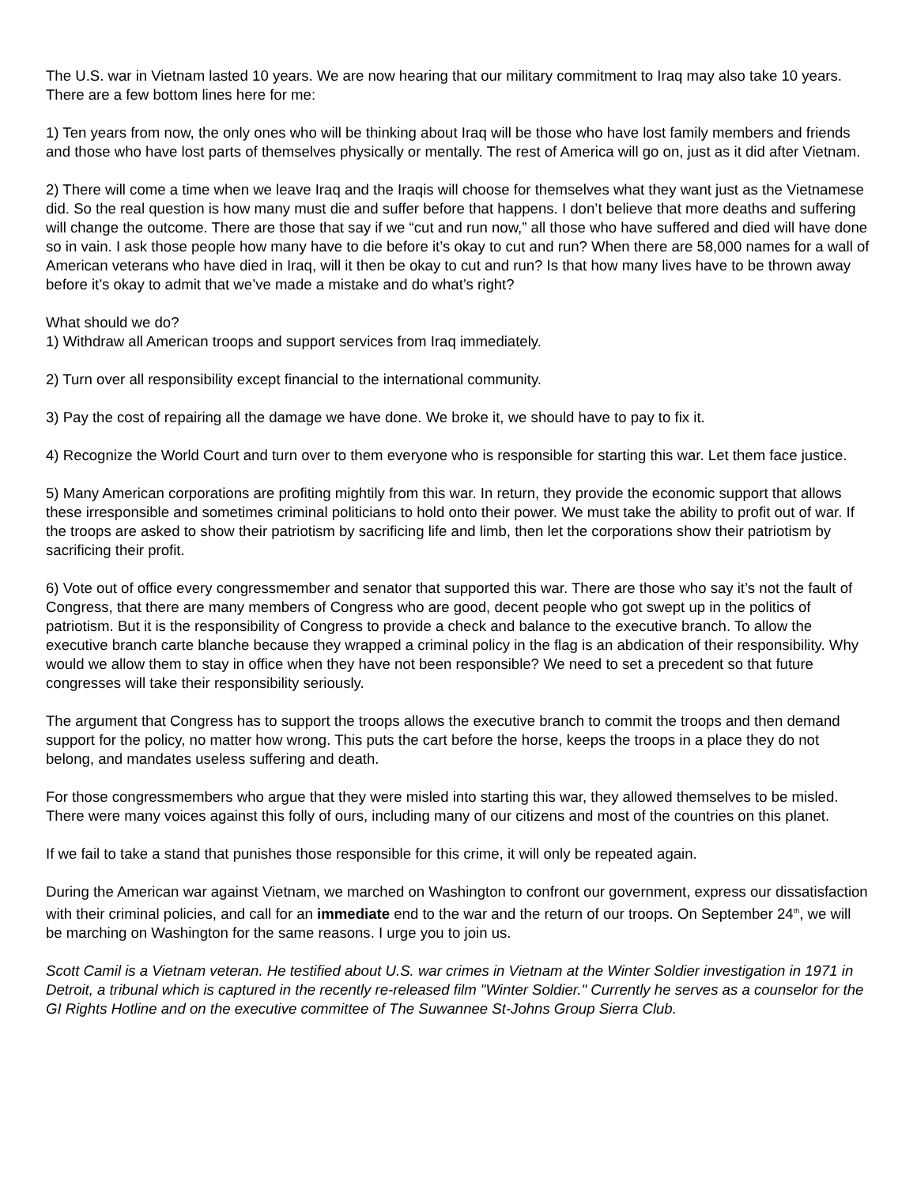The U.S. war in Vietnam lasted 10 years. We are now hearing that our military commitment to Iraq may also take 10 years. There are a few bottom lines here for me:
1) Ten years from now, the only ones who will be thinking about Iraq will be those who have lost family members and friends and those who have lost parts of themselves physically or mentally. The rest of America will go on, just as it did after Vietnam.
2) There will come a time when we leave Iraq and the Iraqis will choose for themselves what they want just as the Vietnamese did. So the real question is how many must die and suffer before that happens. I don’t believe that more deaths and suffering will change the outcome. There are those that say if we “cut and run now,” all those who have suffered and died will have done so in vain. I ask those people how many have to die before it’s okay to cut and run? When there are 58,000 names for a wall of American veterans who have died in Iraq, will it then be okay to cut and run? Is that how many lives have to be thrown away before it’s okay to admit that we’ve made a mistake and do what’s right?
What should we do?
1) Withdraw all American troops and support services from Iraq immediately.
2) Turn over all responsibility except financial to the international community.
3) Pay the cost of repairing all the damage we have done. We broke it, we should have to pay to fix it.
4) Recognize the World Court and turn over to them everyone who is responsible for starting this war. Let them face justice.
5) Many American corporations are profiting mightily from this war. In return, they provide the economic support that allows these irresponsible and sometimes criminal politicians to hold onto their power. We must take the ability to profit out of war. If the troops are asked to show their patriotism by sacrificing life and limb, then let the corporations show their patriotism by sacrificing their profit.
6) Vote out of office every congressmember and senator that supported this war. There are those who say it’s not the fault of Congress, that there are many members of Congress who are good, decent people who got swept up in the politics of patriotism. But it is the responsibility of Congress to provide a check and balance to the executive branch. To allow the executive branch carte blanche because they wrapped a criminal policy in the flag is an abdication of their responsibility. Why would we allow them to stay in office when they have not been responsible? We need to set a precedent so that future congresses will take their responsibility seriously.
The argument that Congress has to support the troops allows the executive branch to commit the troops and then demand support for the policy, no matter how wrong. This puts the cart before the horse, keeps the troops in a place they do not belong, and mandates useless suffering and death.
For those congressmembers who argue that they were misled into starting this war, they allowed themselves to be misled. There were many voices against this folly of ours, including many of our citizens and most of the countries on this planet.
If we fail to take a stand that punishes those responsible for this crime, it will only be repeated again.
During the American war against Vietnam, we marched on Washington to confront our government, express our dissatisfaction with their criminal policies, and call for an immediate end to the war and the return of our troops. On September 24<sup>th</sup>, we will be marching on Washington for the same reasons. I urge you to join us.
Scott Camil is a Vietnam veteran. He testified about U.S. war crimes in Vietnam at the Winter Soldier investigation in 1971 in Detroit, a tribunal which is captured in the recently re-released film "Winter Soldier." Currently he serves as a counselor for the GI Rights Hotline and on the executive committee of The Suwannee St-Johns Group Sierra Club.